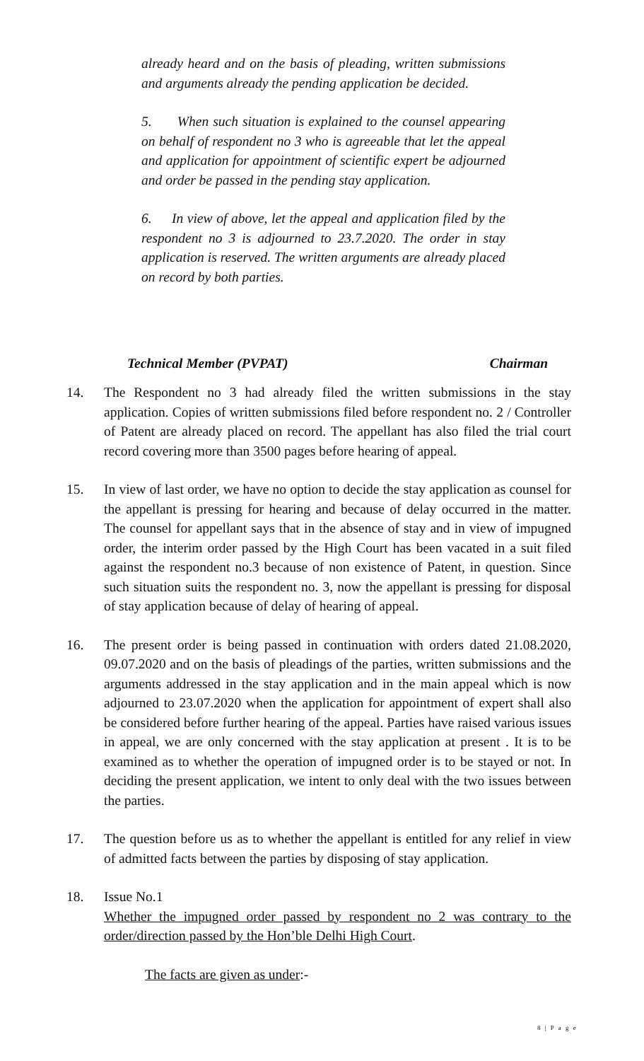already heard and on the basis of pleading, written submissions and arguments already the pending application be decided.
5. When such situation is explained to the counsel appearing on behalf of respondent no 3 who is agreeable that let the appeal and application for appointment of scientific expert be adjourned and order be passed in the pending stay application.
6. In view of above, let the appeal and application filed by the respondent no 3 is adjourned to 23.7.2020. The order in stay application is reserved. The written arguments are already placed on record by both parties.
Technical Member (PVPAT) Chairman
14. The Respondent no 3 had already filed the written submissions in the stay application. Copies of written submissions filed before respondent no. 2 / Controller of Patent are already placed on record. The appellant has also filed the trial court record covering more than 3500 pages before hearing of appeal.
15. In view of last order, we have no option to decide the stay application as counsel for the appellant is pressing for hearing and because of delay occurred in the matter. The counsel for appellant says that in the absence of stay and in view of impugned order, the interim order passed by the High Court has been vacated in a suit filed against the respondent no.3 because of non existence of Patent, in question. Since such situation suits the respondent no. 3, now the appellant is pressing for disposal of stay application because of delay of hearing of appeal.
16. The present order is being passed in continuation with orders dated 21.08.2020, 09.07.2020 and on the basis of pleadings of the parties, written submissions and the arguments addressed in the stay application and in the main appeal which is now adjourned to 23.07.2020 when the application for appointment of expert shall also be considered before further hearing of the appeal. Parties have raised various issues in appeal, we are only concerned with the stay application at present . It is to be examined as to whether the operation of impugned order is to be stayed or not. In deciding the present application, we intent to only deal with the two issues between the parties.
17. The question before us as to whether the appellant is entitled for any relief in view of admitted facts between the parties by disposing of stay application.
18. Issue No.1
Whether the impugned order passed by respondent no 2 was contrary to the order/direction passed by the Hon’ble Delhi High Court.
The facts are given as under:-
8 | P a g e